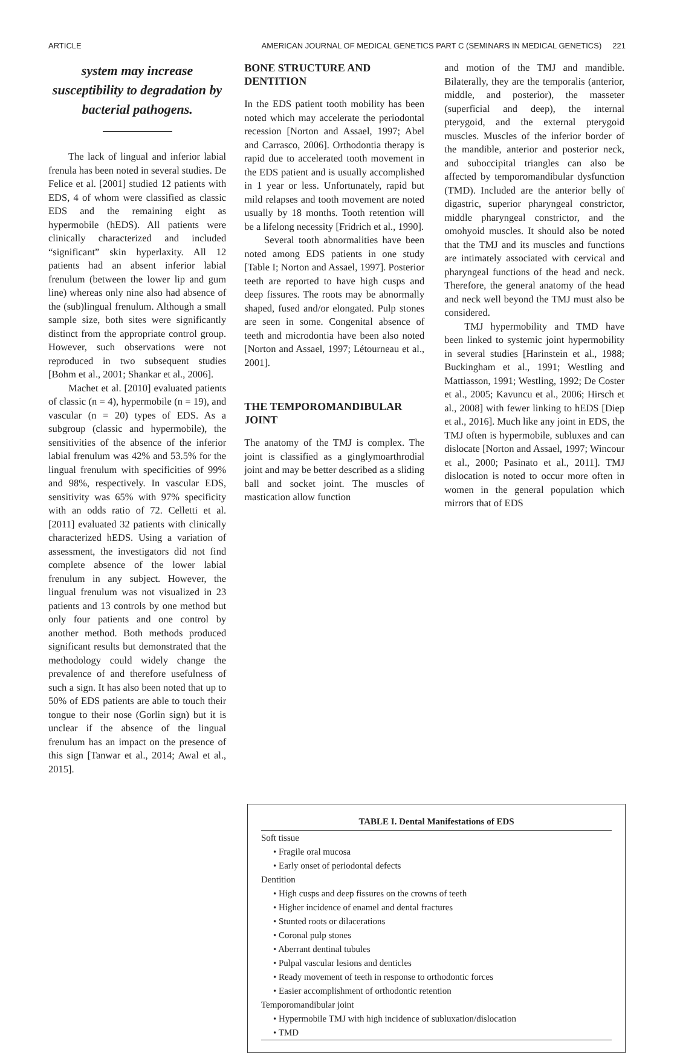ARTICLE AMERICAN JOURNAL OF MEDICAL GENETICS PART C (SEMINARS IN MEDICAL GENETICS) 221
system may increase susceptibility to degradation by bacterial pathogens.
The lack of lingual and inferior labial frenula has been noted in several studies. De Felice et al. [2001] studied 12 patients with EDS, 4 of whom were classified as classic EDS and the remaining eight as hypermobile (hEDS). All patients were clinically characterized and included “significant” skin hyperlaxity. All 12 patients had an absent inferior labial frenulum (between the lower lip and gum line) whereas only nine also had absence of the (sub)lingual frenulum. Although a small sample size, both sites were significantly distinct from the appropriate control group. However, such observations were not reproduced in two subsequent studies [Bohm et al., 2001; Shankar et al., 2006].
Machet et al. [2010] evaluated patients of classic (n = 4), hypermobile (n = 19), and vascular (n = 20) types of EDS. As a subgroup (classic and hypermobile), the sensitivities of the absence of the inferior labial frenulum was 42% and 53.5% for the lingual frenulum with specificities of 99% and 98%, respectively. In vascular EDS, sensitivity was 65% with 97% specificity with an odds ratio of 72. Celletti et al. [2011] evaluated 32 patients with clinically characterized hEDS. Using a variation of assessment, the investigators did not find complete absence of the lower labial frenulum in any subject. However, the lingual frenulum was not visualized in 23 patients and 13 controls by one method but only four patients and one control by another method. Both methods produced significant results but demonstrated that the methodology could widely change the prevalence of and therefore usefulness of such a sign. It has also been noted that up to 50% of EDS patients are able to touch their tongue to their nose (Gorlin sign) but it is unclear if the absence of the lingual frenulum has an impact on the presence of this sign [Tanwar et al., 2014; Awal et al., 2015].
BONE STRUCTURE AND DENTITION
In the EDS patient tooth mobility has been noted which may accelerate the periodontal recession [Norton and Assael, 1997; Abel and Carrasco, 2006]. Orthodontia therapy is rapid due to accelerated tooth movement in the EDS patient and is usually accomplished in 1 year or less. Unfortunately, rapid but mild relapses and tooth movement are noted usually by 18 months. Tooth retention will be a lifelong necessity [Fridrich et al., 1990].
Several tooth abnormalities have been noted among EDS patients in one study [Table I; Norton and Assael, 1997]. Posterior teeth are reported to have high cusps and deep fissures. The roots may be abnormally shaped, fused and/or elongated. Pulp stones are seen in some. Congenital absence of teeth and microdontia have been also noted [Norton and Assael, 1997; Létourneau et al., 2001].
THE TEMPOROMANDIBULAR JOINT
The anatomy of the TMJ is complex. The joint is classified as a ginglymoarthrodial joint and may be better described as a sliding ball and socket joint. The muscles of mastication allow function
and motion of the TMJ and mandible. Bilaterally, they are the temporalis (anterior, middle, and posterior), the masseter (superficial and deep), the internal pterygoid, and the external pterygoid muscles. Muscles of the inferior border of the mandible, anterior and posterior neck, and suboccipital triangles can also be affected by temporomandibular dysfunction (TMD). Included are the anterior belly of digastric, superior pharyngeal constrictor, middle pharyngeal constrictor, and the omohyoid muscles. It should also be noted that the TMJ and its muscles and functions are intimately associated with cervical and pharyngeal functions of the head and neck. Therefore, the general anatomy of the head and neck well beyond the TMJ must also be considered.
TMJ hypermobility and TMD have been linked to systemic joint hypermobility in several studies [Harinstein et al., 1988; Buckingham et al., 1991; Westling and Mattiasson, 1991; Westling, 1992; De Coster et al., 2005; Kavuncu et al., 2006; Hirsch et al., 2008] with fewer linking to hEDS [Diep et al., 2016]. Much like any joint in EDS, the TMJ often is hypermobile, subluxes and can dislocate [Norton and Assael, 1997; Wincour et al., 2000; Pasinato et al., 2011]. TMJ dislocation is noted to occur more often in women in the general population which mirrors that of EDS
TABLE I. Dental Manifestations of EDS
| Soft tissue |
| • Fragile oral mucosa |
| • Early onset of periodontal defects |
| Dentition |
| • High cusps and deep fissures on the crowns of teeth |
| • Higher incidence of enamel and dental fractures |
| • Stunted roots or dilacerations |
| • Coronal pulp stones |
| • Aberrant dentinal tubules |
| • Pulpal vascular lesions and denticles |
| • Ready movement of teeth in response to orthodontic forces |
| • Easier accomplishment of orthodontic retention |
| Temporomandibular joint |
| • Hypermobile TMJ with high incidence of subluxation/dislocation |
| • TMD |